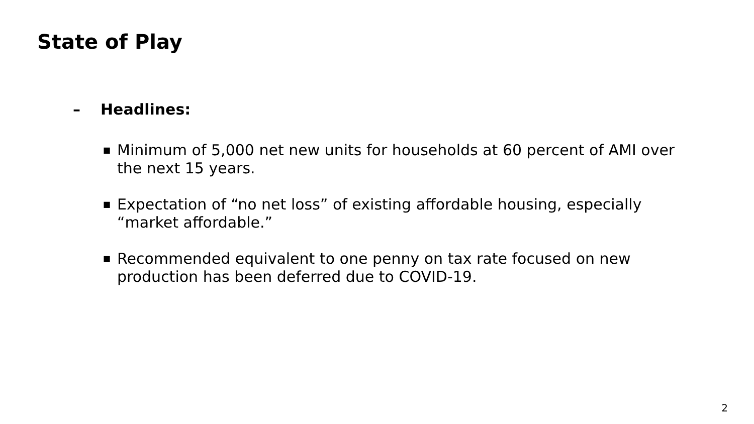State of Play
– Headlines:
■ Minimum of 5,000 net new units for households at 60 percent of AMI over the next 15 years.
■ Expectation of “no net loss” of existing affordable housing, especially “market affordable.”
■ Recommended equivalent to one penny on tax rate focused on new production has been deferred due to COVID-19.
2